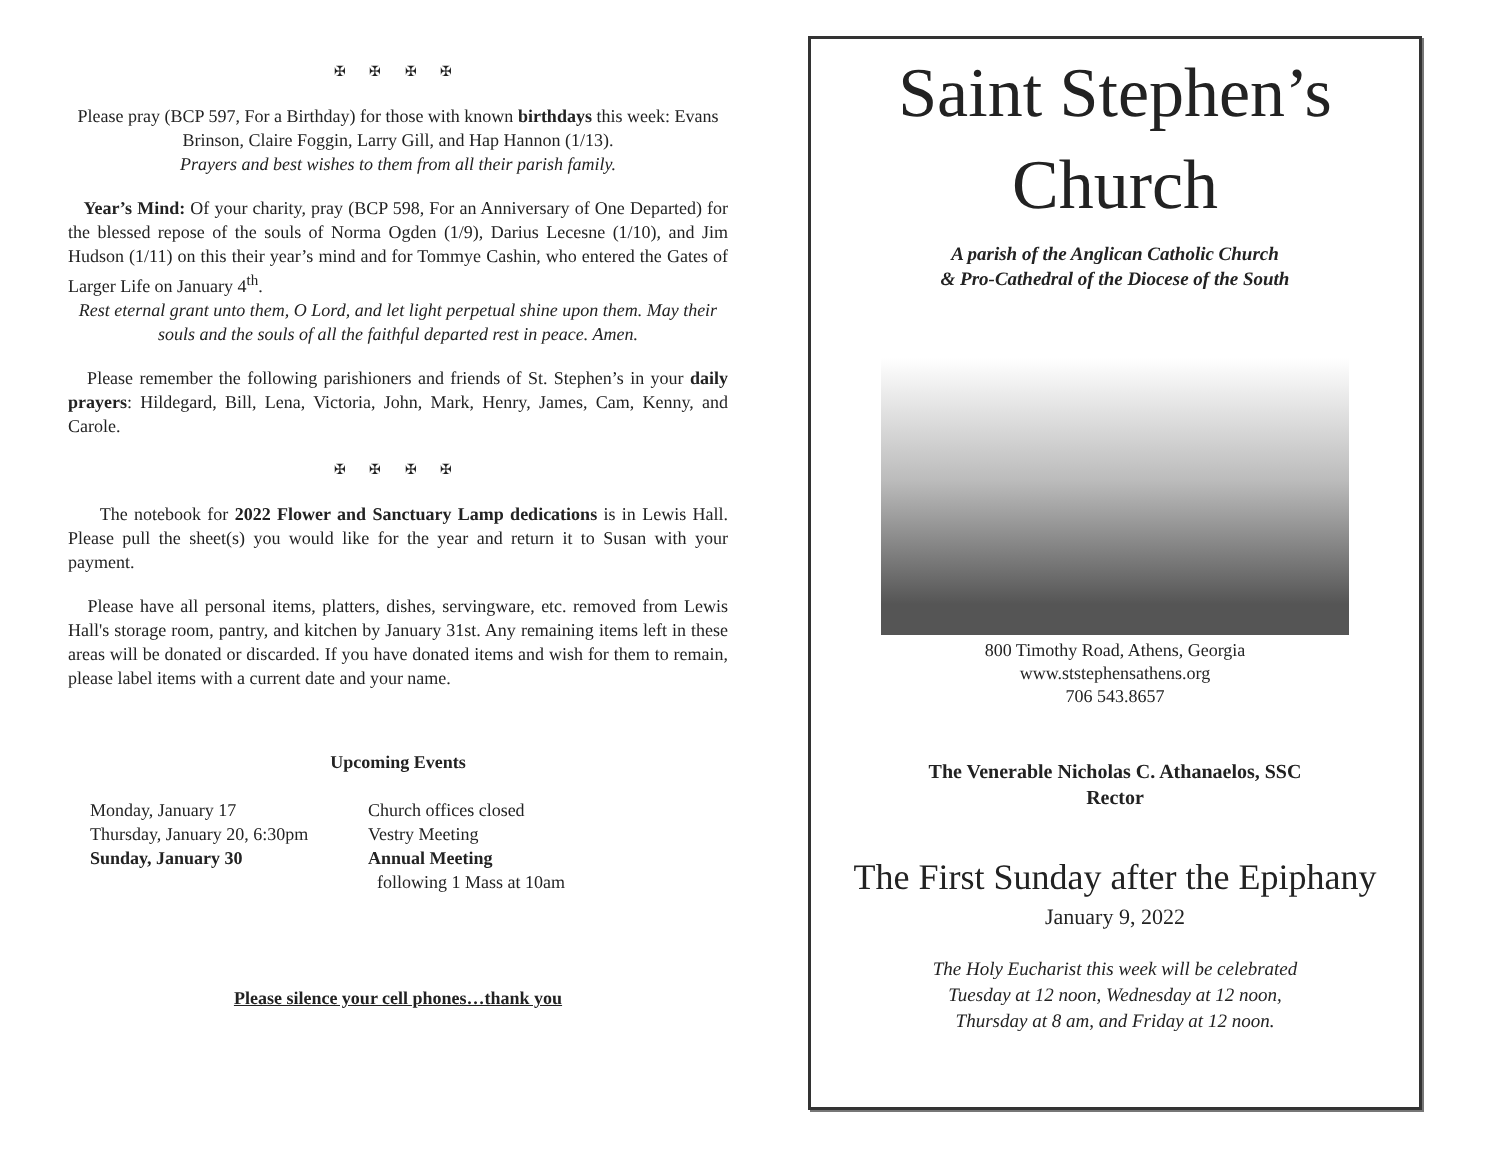✠ ✠ ✠ ✠
Please pray (BCP 597, For a Birthday) for those with known birthdays this week: Evans Brinson, Claire Foggin, Larry Gill, and Hap Hannon (1/13).
Prayers and best wishes to them from all their parish family.
Year’s Mind: Of your charity, pray (BCP 598, For an Anniversary of One Departed) for the blessed repose of the souls of Norma Ogden (1/9), Darius Lecesne (1/10), and Jim Hudson (1/11) on this their year’s mind and for Tommye Cashin, who entered the Gates of Larger Life on January 4<sup>th</sup>.
Rest eternal grant unto them, O Lord, and let light perpetual shine upon them. May their souls and the souls of all the faithful departed rest in peace. Amen.
Please remember the following parishioners and friends of St. Stephen’s in your daily prayers: Hildegard, Bill, Lena, Victoria, John, Mark, Henry, James, Cam, Kenny, and Carole.
✠ ✠ ✠ ✠
The notebook for 2022 Flower and Sanctuary Lamp dedications is in Lewis Hall. Please pull the sheet(s) you would like for the year and return it to Susan with your payment.
Please have all personal items, platters, dishes, servingware, etc. removed from Lewis Hall's storage room, pantry, and kitchen by January 31st. Any remaining items left in these areas will be donated or discarded. If you have donated items and wish for them to remain, please label items with a current date and your name.
Upcoming Events
Monday, January 17
Thursday, January 20, 6:30pm
Sunday, January 30
Church offices closed
Vestry Meeting
Annual Meeting
following 1 Mass at 10am
Please silence your cell phones…thank you
Saint Stephen’s
Church
A parish of the Anglican Catholic Church
& Pro-Cathedral of the Diocese of the South
800 Timothy Road, Athens, Georgia
www.ststephensathens.org
706 543.8657
The Venerable Nicholas C. Athanaelos, SSC
Rector
The First Sunday after the Epiphany
January 9, 2022
The Holy Eucharist this week will be celebrated
Tuesday at 12 noon, Wednesday at 12 noon,
Thursday at 8 am, and Friday at 12 noon.